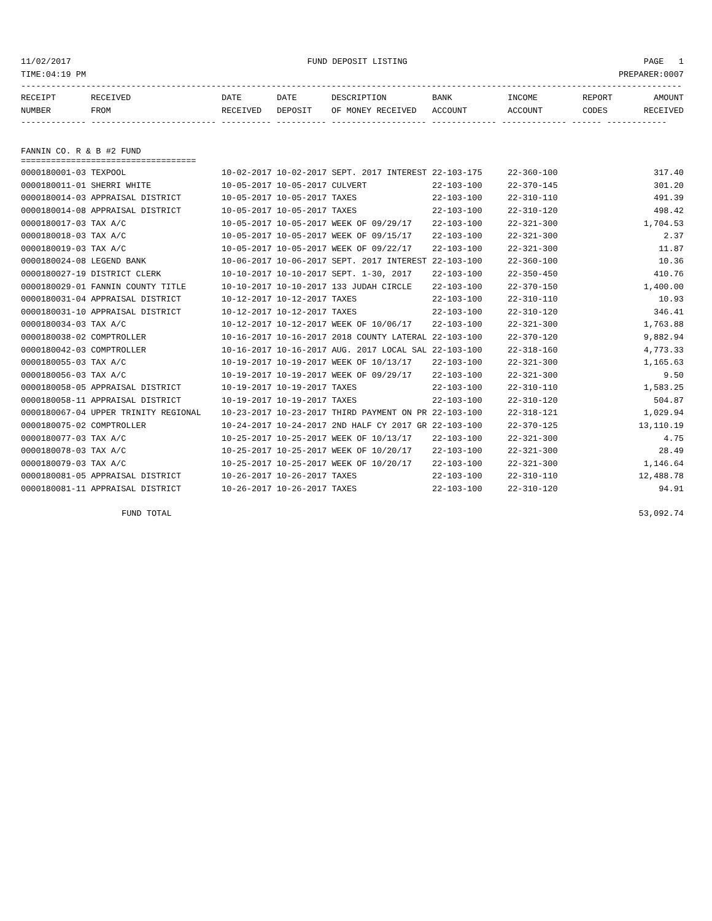11/02/2017 FUND DEPOSIT LISTING PAGE 1
TIME:04:19 PM PREPARER:0007
------------------------------------------------------------------------------------------------------------------------------------
| RECEIPT | RECEIVED | DATE | DATE | DESCRIPTION | BANK | INCOME | REPORT | AMOUNT |
| --- | --- | --- | --- | --- | --- | --- | --- | --- |
| NUMBER | FROM | RECEIVED | DEPOSIT | OF MONEY RECEIVED | ACCOUNT | ACCOUNT | CODES | RECEIVED |
------------- ------------------------- ---------- ---------- ------------------- ------------- ------------- ------ ------------
FANNIN CO. R & B #2 FUND
===================================
| 0000180001-03 TEXPOOL | 10-02-2017 10-02-2017 SEPT. 2017 INTEREST | 22-103-175 | 22-360-100 | 317.40 |
| 0000180011-01 SHERRI WHITE | 10-05-2017 10-05-2017 CULVERT | 22-103-100 | 22-370-145 | 301.20 |
| 0000180014-03 APPRAISAL DISTRICT | 10-05-2017 10-05-2017 TAXES | 22-103-100 | 22-310-110 | 491.39 |
| 0000180014-08 APPRAISAL DISTRICT | 10-05-2017 10-05-2017 TAXES | 22-103-100 | 22-310-120 | 498.42 |
| 0000180017-03 TAX A/C | 10-05-2017 10-05-2017 WEEK OF 09/29/17 | 22-103-100 | 22-321-300 | 1,704.53 |
| 0000180018-03 TAX A/C | 10-05-2017 10-05-2017 WEEK OF 09/15/17 | 22-103-100 | 22-321-300 | 2.37 |
| 0000180019-03 TAX A/C | 10-05-2017 10-05-2017 WEEK OF 09/22/17 | 22-103-100 | 22-321-300 | 11.87 |
| 0000180024-08 LEGEND BANK | 10-06-2017 10-06-2017 SEPT. 2017 INTEREST | 22-103-100 | 22-360-100 | 10.36 |
| 0000180027-19 DISTRICT CLERK | 10-10-2017 10-10-2017 SEPT. 1-30, 2017 | 22-103-100 | 22-350-450 | 410.76 |
| 0000180029-01 FANNIN COUNTY TITLE | 10-10-2017 10-10-2017 133 JUDAH CIRCLE | 22-103-100 | 22-370-150 | 1,400.00 |
| 0000180031-04 APPRAISAL DISTRICT | 10-12-2017 10-12-2017 TAXES | 22-103-100 | 22-310-110 | 10.93 |
| 0000180031-10 APPRAISAL DISTRICT | 10-12-2017 10-12-2017 TAXES | 22-103-100 | 22-310-120 | 346.41 |
| 0000180034-03 TAX A/C | 10-12-2017 10-12-2017 WEEK OF 10/06/17 | 22-103-100 | 22-321-300 | 1,763.88 |
| 0000180038-02 COMPTROLLER | 10-16-2017 10-16-2017 2018 COUNTY LATERAL | 22-103-100 | 22-370-120 | 9,882.94 |
| 0000180042-03 COMPTROLLER | 10-16-2017 10-16-2017 AUG. 2017 LOCAL SAL | 22-103-100 | 22-318-160 | 4,773.33 |
| 0000180055-03 TAX A/C | 10-19-2017 10-19-2017 WEEK OF 10/13/17 | 22-103-100 | 22-321-300 | 1,165.63 |
| 0000180056-03 TAX A/C | 10-19-2017 10-19-2017 WEEK OF 09/29/17 | 22-103-100 | 22-321-300 | 9.50 |
| 0000180058-05 APPRAISAL DISTRICT | 10-19-2017 10-19-2017 TAXES | 22-103-100 | 22-310-110 | 1,583.25 |
| 0000180058-11 APPRAISAL DISTRICT | 10-19-2017 10-19-2017 TAXES | 22-103-100 | 22-310-120 | 504.87 |
| 0000180067-04 UPPER TRINITY REGIONAL | 10-23-2017 10-23-2017 THIRD PAYMENT ON PR | 22-103-100 | 22-318-121 | 1,029.94 |
| 0000180075-02 COMPTROLLER | 10-24-2017 10-24-2017 2ND HALF CY 2017 GR | 22-103-100 | 22-370-125 | 13,110.19 |
| 0000180077-03 TAX A/C | 10-25-2017 10-25-2017 WEEK OF 10/13/17 | 22-103-100 | 22-321-300 | 4.75 |
| 0000180078-03 TAX A/C | 10-25-2017 10-25-2017 WEEK OF 10/20/17 | 22-103-100 | 22-321-300 | 28.49 |
| 0000180079-03 TAX A/C | 10-25-2017 10-25-2017 WEEK OF 10/20/17 | 22-103-100 | 22-321-300 | 1,146.64 |
| 0000180081-05 APPRAISAL DISTRICT | 10-26-2017 10-26-2017 TAXES | 22-103-100 | 22-310-110 | 12,488.78 |
| 0000180081-11 APPRAISAL DISTRICT | 10-26-2017 10-26-2017 TAXES | 22-103-100 | 22-310-120 | 94.91 |
FUND TOTAL 53,092.74